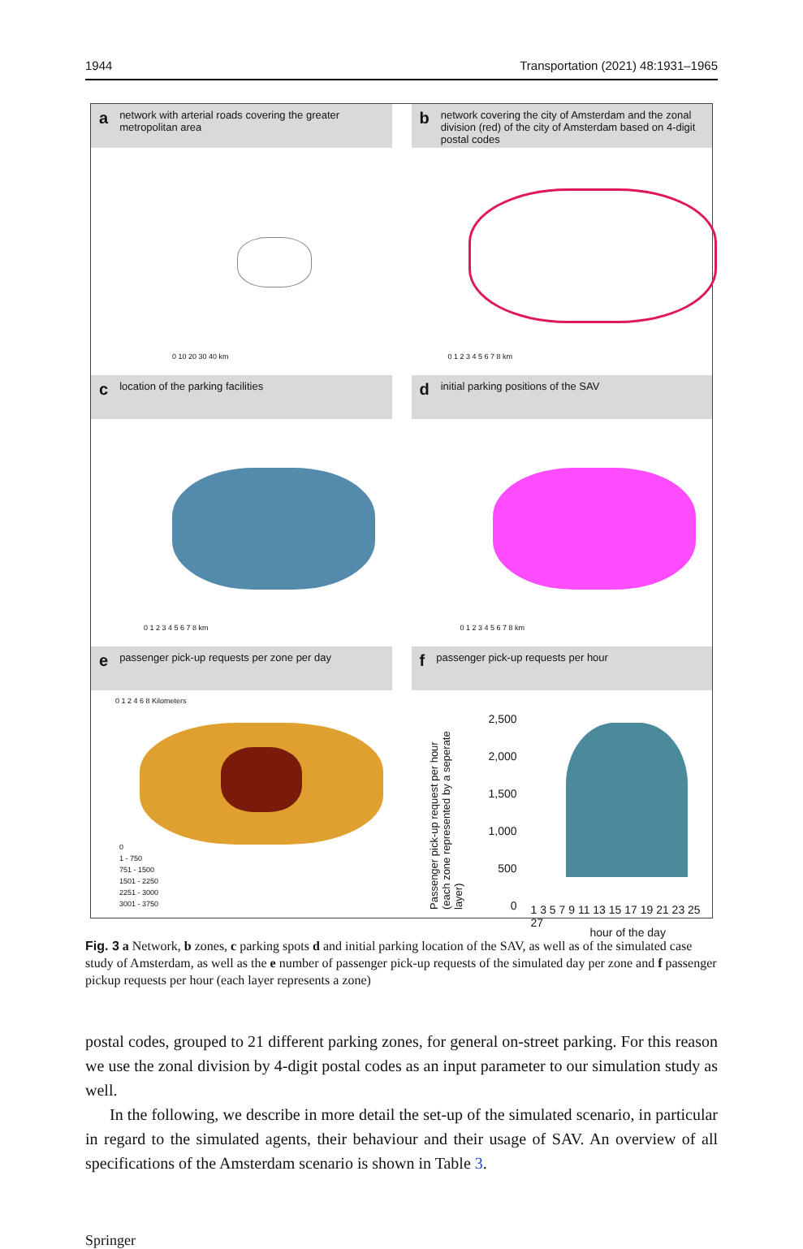1944 Transportation (2021) 48:1931–1965
anetwork with arterial roads covering the greater metropolitan area
0 10 20 30 40 km
bnetwork covering the city of Amsterdam and the zonal division (red) of the city of Amsterdam based on 4-digit postal codes
0 1 2 3 4 5 6 7 8 km
clocation of the parking facilities
0 1 2 3 4 5 6 7 8 km
dinitial parking positions of the SAV
0 1 2 3 4 5 6 7 8 km
epassenger pick-up requests per zone per day
0 1 2 4 6 8 Kilometers
0
1 - 750
751 - 1500
1501 - 2250
2251 - 3000
3001 - 3750
fpassenger pick-up requests per hour
Passenger pick-up request per hour (each zone represented by a seperate layer)
2,500
2,000
1,500
1,000
500
0
1 3 5 7 9 11 13 15 17 19 21 23 25 27
hour of the day
Fig. 3 a Network, b zones, c parking spots d and initial parking location of the SAV, as well as of the simulated case study of Amsterdam, as well as the e number of passenger pick-up requests of the simulated day per zone and f passenger pickup requests per hour (each layer represents a zone)
postal codes, grouped to 21 different parking zones, for general on-street parking. For this reason we use the zonal division by 4-digit postal codes as an input parameter to our simulation study as well.
In the following, we describe in more detail the set-up of the simulated scenario, in particular in regard to the simulated agents, their behaviour and their usage of SAV. An overview of all specifications of the Amsterdam scenario is shown in Table 3.
Springer